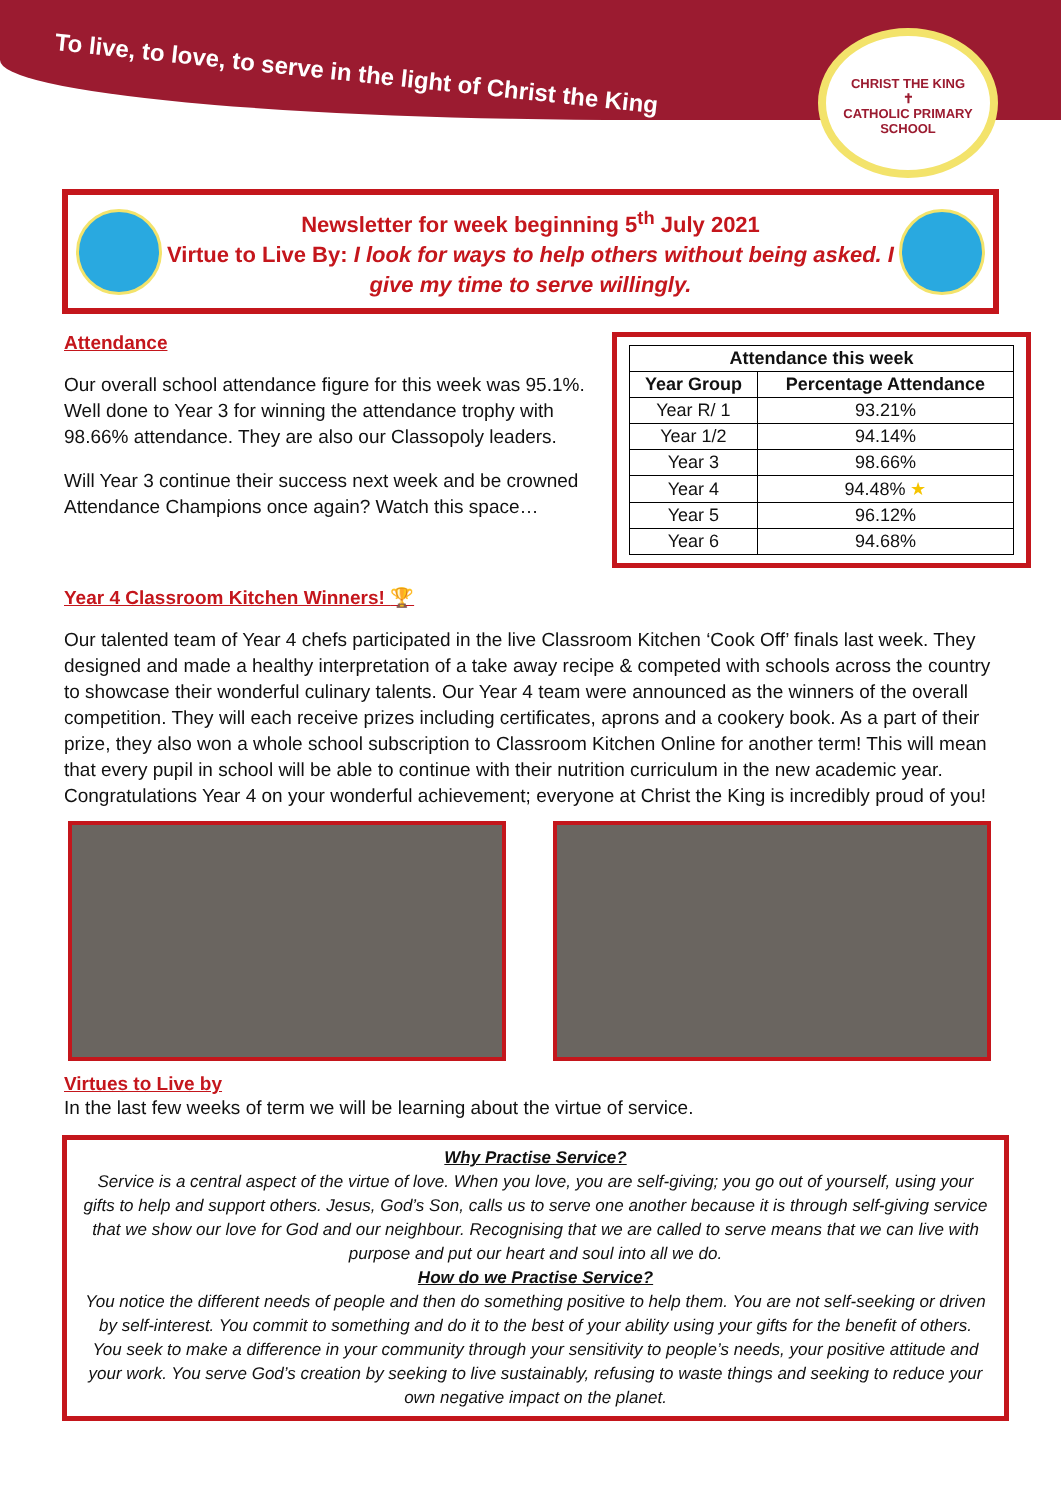To live, to love, to serve in the light of Christ the King
CHRIST THE KING
✝
CATHOLIC PRIMARY SCHOOL
Newsletter for week beginning 5<sup>th</sup> July 2021
Virtue to Live By: I look for ways to help others without being asked. I give my time to serve willingly.
Attendance
Our overall school attendance figure for this week was 95.1%. Well done to Year 3 for winning the attendance trophy with 98.66% attendance. They are also our Classopoly leaders.
Will Year 3 continue their success next week and be crowned Attendance Champions once again? Watch this space…
| Attendance this week | |
| --- | --- |
| Year Group | Percentage Attendance |
| Year R/ 1 | 93.21% |
| Year 1/2 | 94.14% |
| Year 3 | 98.66% |
| Year 4 | 94.48% ★ |
| Year 5 | 96.12% |
| Year 6 | 94.68% |
Year 4 Classroom Kitchen Winners! 🏆
Our talented team of Year 4 chefs participated in the live Classroom Kitchen ‘Cook Off’ finals last week. They designed and made a healthy interpretation of a take away recipe & competed with schools across the country to showcase their wonderful culinary talents. Our Year 4 team were announced as the winners of the overall competition. They will each receive prizes including certificates, aprons and a cookery book. As a part of their prize, they also won a whole school subscription to Classroom Kitchen Online for another term! This will mean that every pupil in school will be able to continue with their nutrition curriculum in the new academic year. Congratulations Year 4 on your wonderful achievement; everyone at Christ the King is incredibly proud of you!
Virtues to Live by
In the last few weeks of term we will be learning about the virtue of service.
Why Practise Service?
Service is a central aspect of the virtue of love. When you love, you are self-giving; you go out of yourself, using your gifts to help and support others. Jesus, God’s Son, calls us to serve one another because it is through self-giving service that we show our love for God and our neighbour. Recognising that we are called to serve means that we can live with purpose and put our heart and soul into all we do.
How do we Practise Service?
You notice the different needs of people and then do something positive to help them. You are not self-seeking or driven by self-interest. You commit to something and do it to the best of your ability using your gifts for the benefit of others. You seek to make a difference in your community through your sensitivity to people’s needs, your positive attitude and your work. You serve God’s creation by seeking to live sustainably, refusing to waste things and seeking to reduce your own negative impact on the planet.